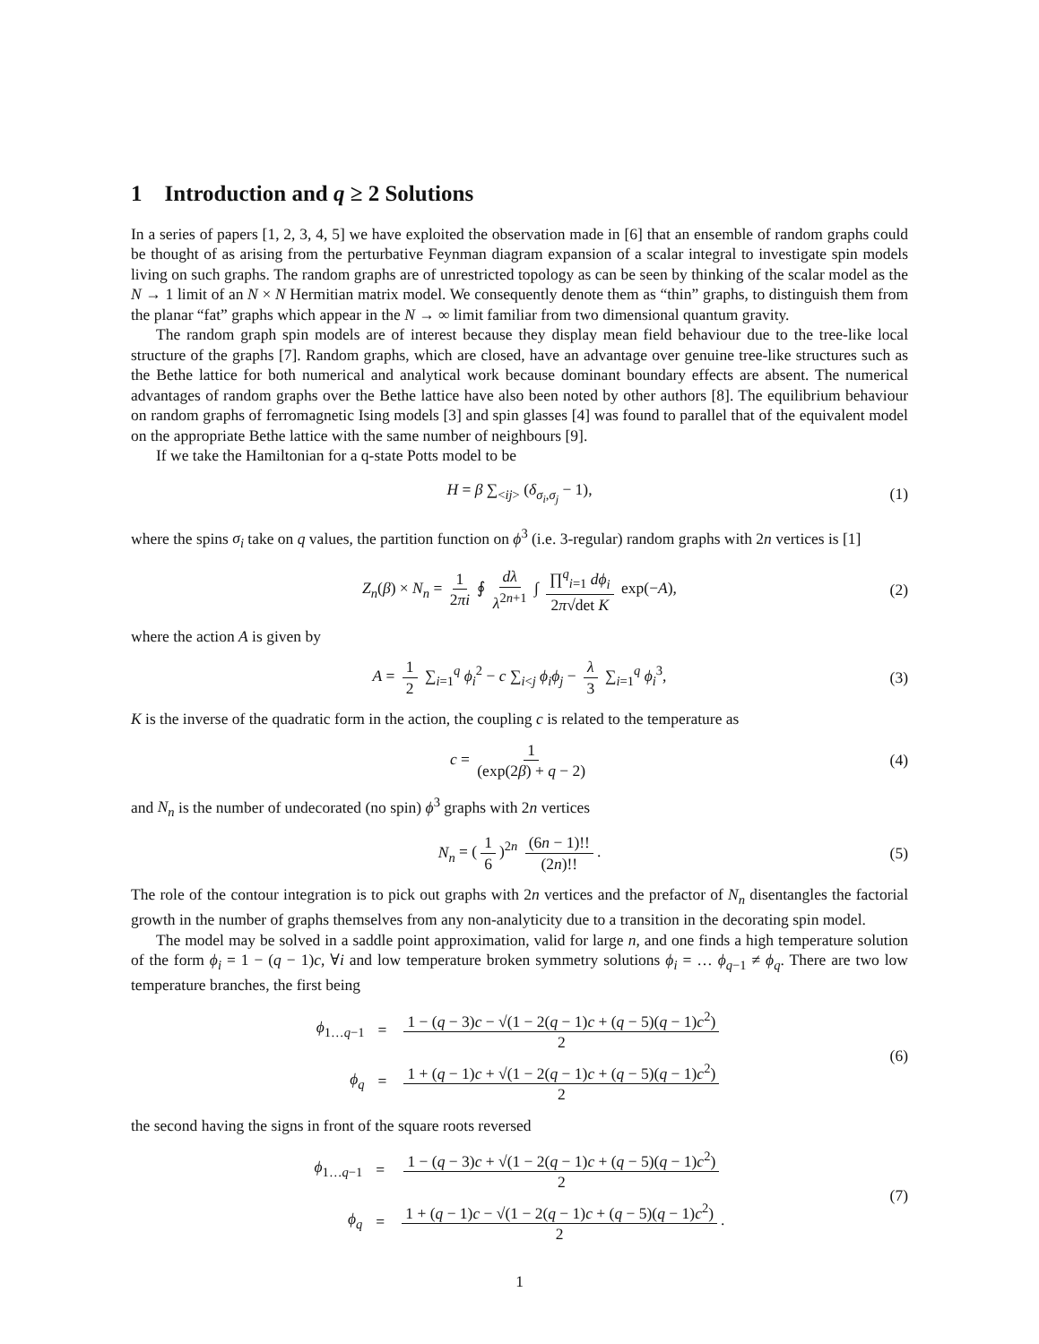1 Introduction and q ≥ 2 Solutions
In a series of papers [1, 2, 3, 4, 5] we have exploited the observation made in [6] that an ensemble of random graphs could be thought of as arising from the perturbative Feynman diagram expansion of a scalar integral to investigate spin models living on such graphs. The random graphs are of unrestricted topology as can be seen by thinking of the scalar model as the N → 1 limit of an N × N Hermitian matrix model. We consequently denote them as “thin” graphs, to distinguish them from the planar “fat” graphs which appear in the N → ∞ limit familiar from two dimensional quantum gravity.
The random graph spin models are of interest because they display mean field behaviour due to the tree-like local structure of the graphs [7]. Random graphs, which are closed, have an advantage over genuine tree-like structures such as the Bethe lattice for both numerical and analytical work because dominant boundary effects are absent. The numerical advantages of random graphs over the Bethe lattice have also been noted by other authors [8]. The equilibrium behaviour on random graphs of ferromagnetic Ising models [3] and spin glasses [4] was found to parallel that of the equivalent model on the appropriate Bethe lattice with the same number of neighbours [9].
If we take the Hamiltonian for a q-state Potts model to be
H = β ∑<sub><ij></sub> (δ<sub>σ<sub>i</sub>,σ<sub>j</sub></sub> − 1), (1)
where the spins σ<sub>i</sub> take on q values, the partition function on ϕ<sup>3</sup> (i.e. 3-regular) random graphs with 2n vertices is [1]
Z<sub>n</sub>(β) × N<sub>n</sub> = 1 2πi ∮ dλ λ<sup>2n+1</sup> ∫ ∏<sup>q</sup><sub>i=1</sub> dϕ<sub>i</sub> 2π√det K exp(−A), (2)
where the action A is given by
A = 1 2 ∑<sub>i=1</sub><sup>q</sup> ϕ<sub>i</sub><sup>2</sup> − c ∑<sub>i<j</sub> ϕ<sub>i</sub>ϕ<sub>j</sub> − λ 3 ∑<sub>i=1</sub><sup>q</sup> ϕ<sub>i</sub><sup>3</sup>, (3)
K is the inverse of the quadratic form in the action, the coupling c is related to the temperature as
c = 1 (exp(2β) + q − 2) (4)
and N<sub>n</sub> is the number of undecorated (no spin) ϕ<sup>3</sup> graphs with 2n vertices
N<sub>n</sub> = (1 6)<sup>2n</sup> (6n − 1)!! (2n)!!. (5)
The role of the contour integration is to pick out graphs with 2n vertices and the prefactor of N<sub>n</sub> disentangles the factorial growth in the number of graphs themselves from any non-analyticity due to a transition in the decorating spin model.
The model may be solved in a saddle point approximation, valid for large n, and one finds a high temperature solution of the form ϕ<sub>i</sub> = 1 − (q − 1)c, ∀i and low temperature broken symmetry solutions ϕ<sub>i</sub> = … ϕ<sub>q−1</sub> ≠ ϕ<sub>q</sub>. There are two low temperature branches, the first being
ϕ<sub>1…q−1</sub> = 1 − (q − 3)c − √(1 − 2(q − 1)c + (q − 5)(q − 1)c<sup>2</sup>) 2 ϕ<sub>q</sub> = 1 + (q − 1)c + √(1 − 2(q − 1)c + (q − 5)(q − 1)c<sup>2</sup>) 2
(6)
the second having the signs in front of the square roots reversed
ϕ<sub>1…q−1</sub> = 1 − (q − 3)c + √(1 − 2(q − 1)c + (q − 5)(q − 1)c<sup>2</sup>) 2 ϕ<sub>q</sub> = 1 + (q − 1)c − √(1 − 2(q − 1)c + (q − 5)(q − 1)c<sup>2</sup>) 2.
(7)
1